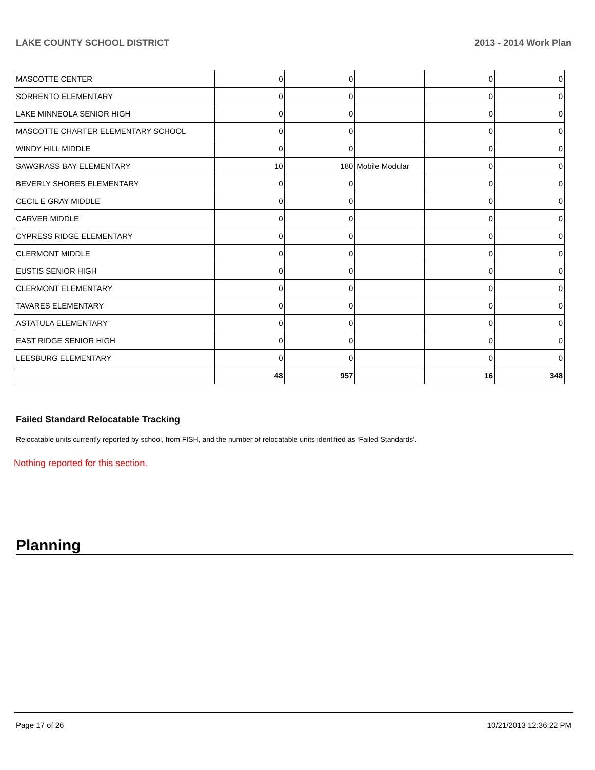LAKE COUNTY SCHOOL DISTRICT 2013 - 2014 Work Plan
| MASCOTTE CENTER | 0 | 0 | | 0 | 0 |
| SORRENTO ELEMENTARY | 0 | 0 | | 0 | 0 |
| LAKE MINNEOLA SENIOR HIGH | 0 | 0 | | 0 | 0 |
| MASCOTTE CHARTER ELEMENTARY SCHOOL | 0 | 0 | | 0 | 0 |
| WINDY HILL MIDDLE | 0 | 0 | | 0 | 0 |
| SAWGRASS BAY ELEMENTARY | 10 | 180 | Mobile Modular | 0 | 0 |
| BEVERLY SHORES ELEMENTARY | 0 | 0 | | 0 | 0 |
| CECIL E GRAY MIDDLE | 0 | 0 | | 0 | 0 |
| CARVER MIDDLE | 0 | 0 | | 0 | 0 |
| CYPRESS RIDGE ELEMENTARY | 0 | 0 | | 0 | 0 |
| CLERMONT MIDDLE | 0 | 0 | | 0 | 0 |
| EUSTIS SENIOR HIGH | 0 | 0 | | 0 | 0 |
| CLERMONT ELEMENTARY | 0 | 0 | | 0 | 0 |
| TAVARES ELEMENTARY | 0 | 0 | | 0 | 0 |
| ASTATULA ELEMENTARY | 0 | 0 | | 0 | 0 |
| EAST RIDGE SENIOR HIGH | 0 | 0 | | 0 | 0 |
| LEESBURG ELEMENTARY | 0 | 0 | | 0 | 0 |
| | 48 | 957 | | 16 | 348 |
Failed Standard Relocatable Tracking
Relocatable units currently reported by school, from FISH, and the number of relocatable units identified as ‘Failed Standards’.
Nothing reported for this section.
Planning
Page 17 of 26 10/21/2013 12:36:22 PM